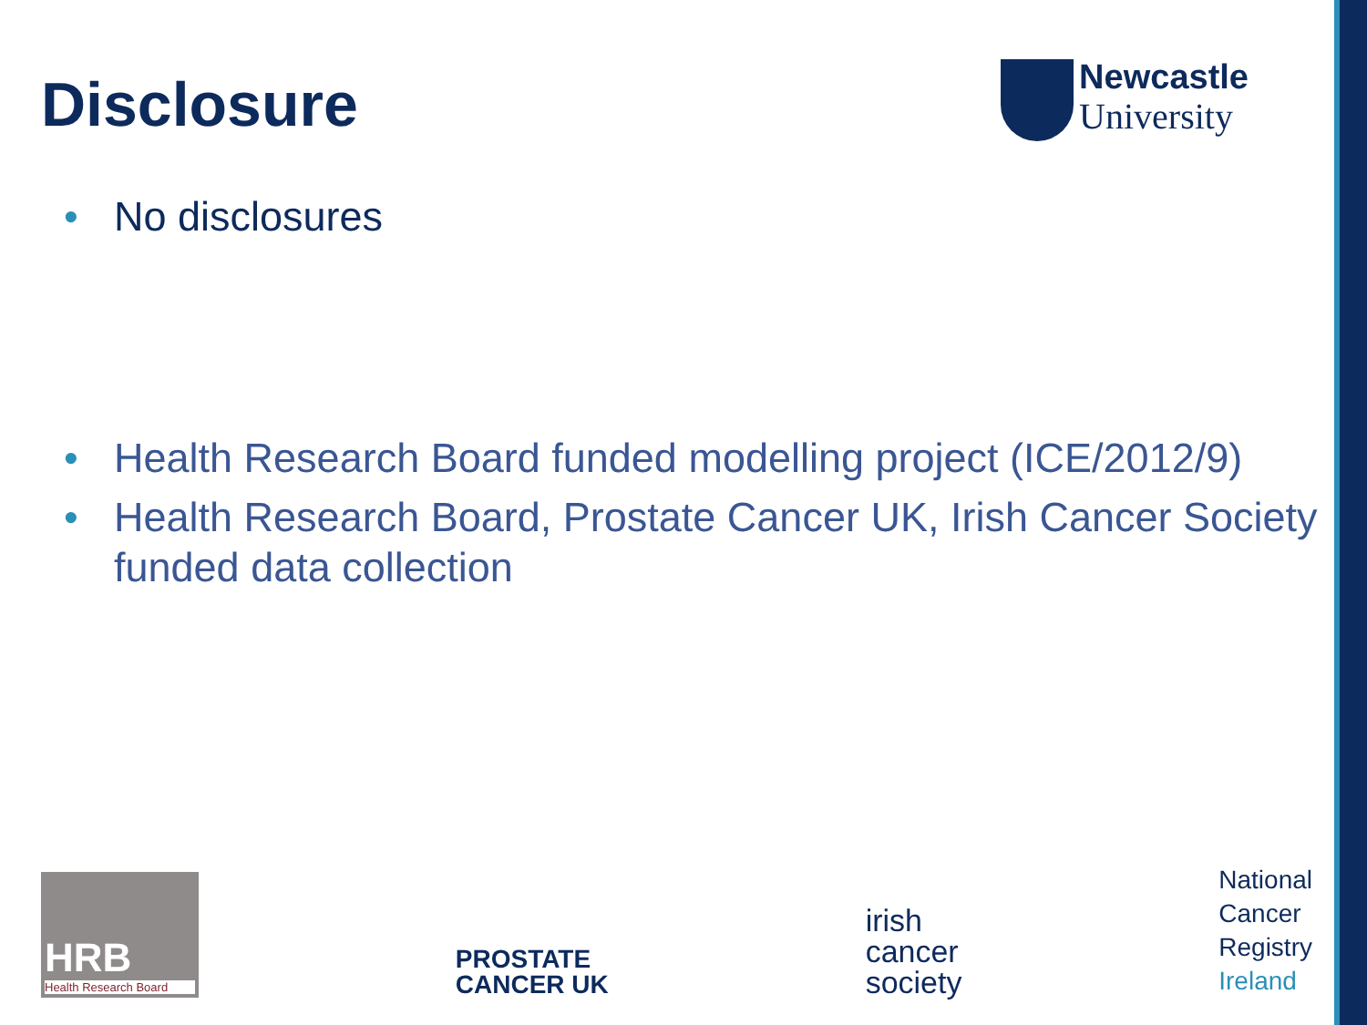Disclosure
Newcastle
University
• No disclosures
• Health Research Board funded modelling project (ICE/2012/9)
• Health Research Board, Prostate Cancer UK, Irish Cancer Society funded data collection
HRB
Health Research Board
PROSTATE
CANCER UK
irish
cancer
society
National
Cancer
Registry
Ireland